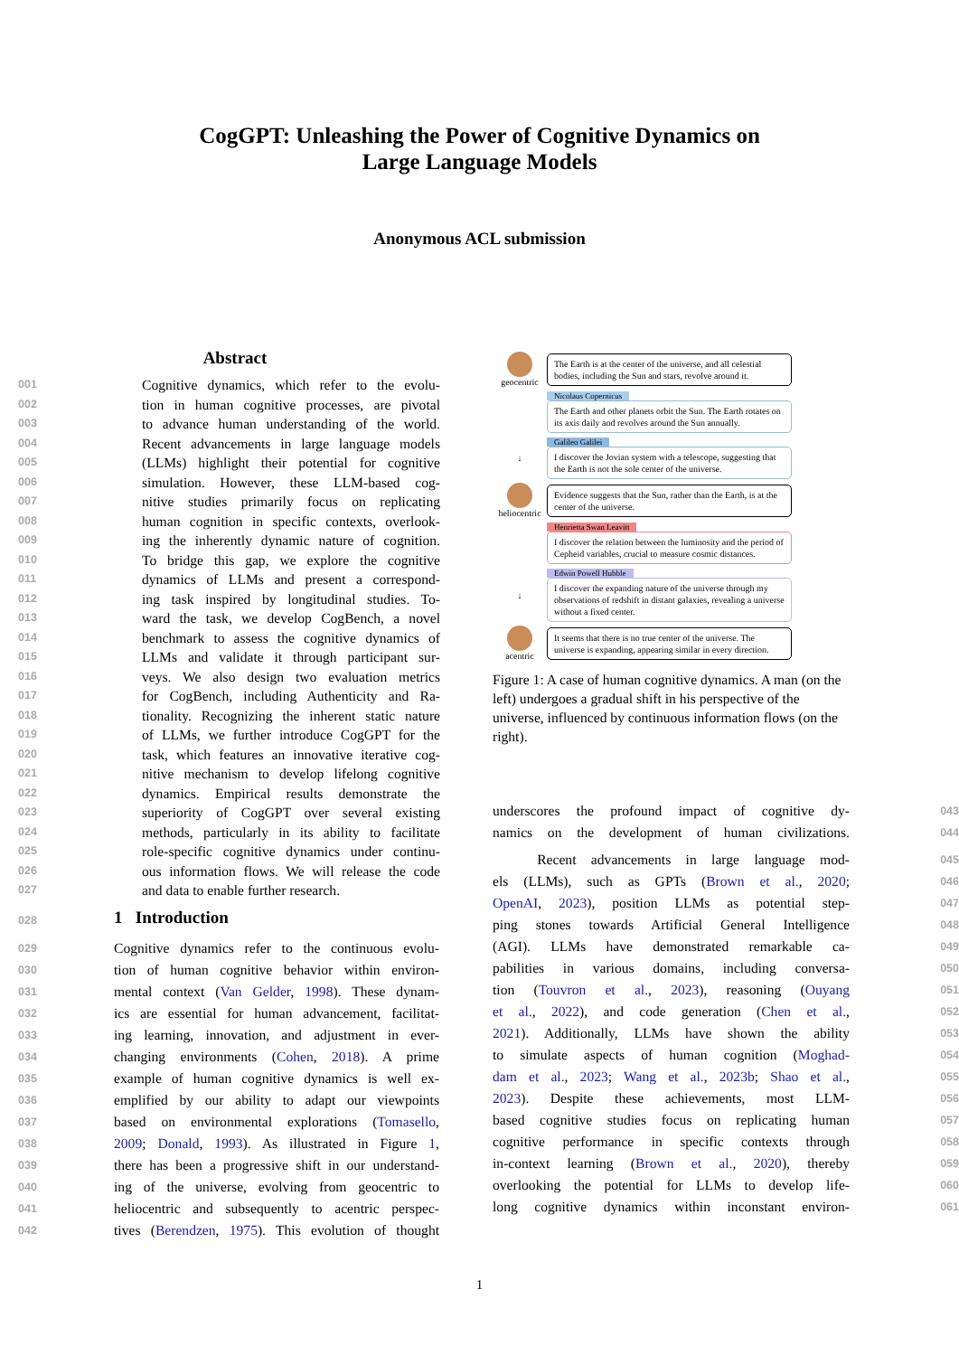CogGPT: Unleashing the Power of Cognitive Dynamics on
Large Language Models
Anonymous ACL submission
Abstract
001 Cognitive dynamics, which refer to the evolu-
002 tion in human cognitive processes, are pivotal
003 to advance human understanding of the world.
004 Recent advancements in large language models
005 (LLMs) highlight their potential for cognitive
006 simulation. However, these LLM-based cog-
007 nitive studies primarily focus on replicating
008 human cognition in specific contexts, overlook-
009 ing the inherently dynamic nature of cognition.
010 To bridge this gap, we explore the cognitive
011 dynamics of LLMs and present a correspond-
012 ing task inspired by longitudinal studies. To-
013 ward the task, we develop CogBench, a novel
014 benchmark to assess the cognitive dynamics of
015 LLMs and validate it through participant sur-
016 veys. We also design two evaluation metrics
017 for CogBench, including Authenticity and Ra-
018 tionality. Recognizing the inherent static nature
019 of LLMs, we further introduce CogGPT for the
020 task, which features an innovative iterative cog-
021 nitive mechanism to develop lifelong cognitive
022 dynamics. Empirical results demonstrate the
023 superiority of CogGPT over several existing
024 methods, particularly in its ability to facilitate
025 role-specific cognitive dynamics under continu-
026 ous information flows. We will release the code
027 and data to enable further research.
028
1 Introduction
029 Cognitive dynamics refer to the continuous evolu-
030 tion of human cognitive behavior within environ-
031 mental context (Van Gelder, 1998). These dynam-
032 ics are essential for human advancement, facilitat-
033 ing learning, innovation, and adjustment in ever-
034 changing environments (Cohen, 2018). A prime
035 example of human cognitive dynamics is well ex-
036 emplified by our ability to adapt our viewpoints
037 based on environmental explorations (Tomasello,
038 2009; Donald, 1993). As illustrated in Figure 1,
039 there has been a progressive shift in our understand-
040 ing of the universe, evolving from geocentric to
041 heliocentric and subsequently to acentric perspec-
042 tives (Berendzen, 1975). This evolution of thought
geocentric
The Earth is at the center of the universe, and all celestial bodies, including the Sun and stars, revolve around it.
Nicolaus Copernicus
The Earth and other planets orbit the Sun. The Earth rotates on its axis daily and revolves around the Sun annually.
↓
Galileo Galilei
I discover the Jovian system with a telescope, suggesting that the Earth is not the sole center of the universe.
heliocentric
Evidence suggests that the Sun, rather than the Earth, is at the center of the universe.
Henrietta Swan Leavitt
I discover the relation between the luminosity and the period of Cepheid variables, crucial to measure cosmic distances.
↓
Edwin Powell Hubble
I discover the expanding nature of the universe through my observations of redshift in distant galaxies, revealing a universe without a fixed center.
acentric
It seems that there is no true center of the universe. The universe is expanding, appearing similar in every direction.
Figure 1: A case of human cognitive dynamics. A man (on the left) undergoes a gradual shift in his perspective of the universe, influenced by continuous information flows (on the right).
underscores the profound impact of cognitive dy- 043
namics on the development of human civilizations. 044
Recent advancements in large language mod- 045
els (LLMs), such as GPTs (Brown et al., 2020; 046
OpenAI, 2023), position LLMs as potential step- 047
ping stones towards Artificial General Intelligence 048
(AGI). LLMs have demonstrated remarkable ca- 049
pabilities in various domains, including conversa- 050
tion (Touvron et al., 2023), reasoning (Ouyang 051
et al., 2022), and code generation (Chen et al., 052
2021). Additionally, LLMs have shown the ability 053
to simulate aspects of human cognition (Moghad- 054
dam et al., 2023; Wang et al., 2023b; Shao et al., 055
2023). Despite these achievements, most LLM- 056
based cognitive studies focus on replicating human 057
cognitive performance in specific contexts through 058
in-context learning (Brown et al., 2020), thereby 059
overlooking the potential for LLMs to develop life- 060
long cognitive dynamics within inconstant environ- 061
1